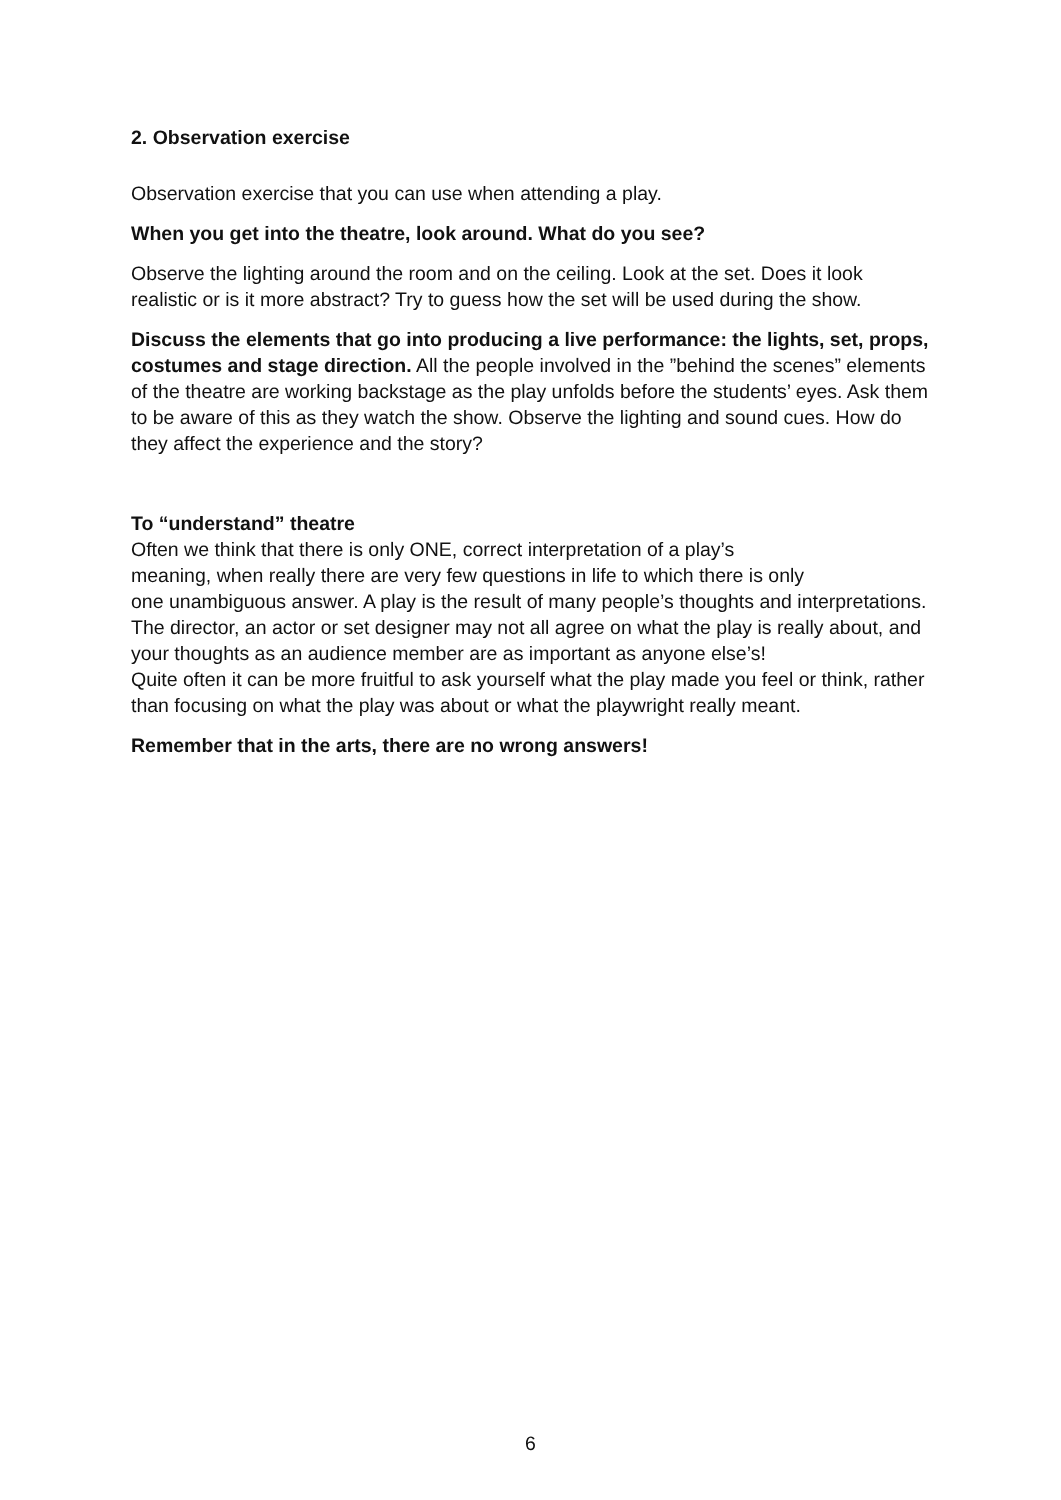2. Observation exercise
Observation exercise that you can use when attending a play.
When you get into the theatre, look around. What do you see?
Observe the lighting around the room and on the ceiling. Look at the set. Does it look realistic or is it more abstract? Try to guess how the set will be used during the show.
Discuss the elements that go into producing a live performance: the lights, set, props, costumes and stage direction. All the people involved in the ”behind the scenes” elements of the theatre are working backstage as the play unfolds before the students’ eyes. Ask them to be aware of this as they watch the show. Observe the lighting and sound cues. How do they affect the experience and the story?
To “understand” theatre
Often we think that there is only ONE, correct interpretation of a play’s
meaning, when really there are very few questions in life to which there is only
one unambiguous answer. A play is the result of many people’s thoughts and interpretations. The director, an actor or set designer may not all agree on what the play is really about, and your thoughts as an audience member are as important as anyone else’s!
Quite often it can be more fruitful to ask yourself what the play made you feel or think, rather than focusing on what the play was about or what the playwright really meant.
Remember that in the arts, there are no wrong answers!
6